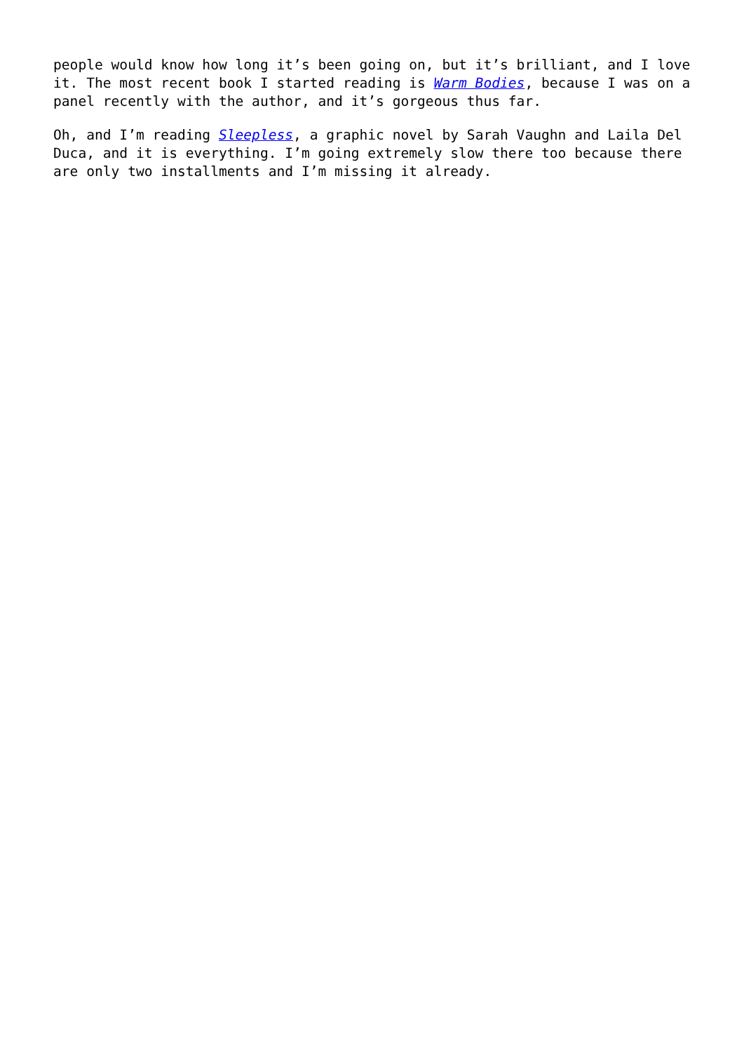people would know how long it’s been going on, but it’s brilliant, and I love it. The most recent book I started reading is Warm Bodies, because I was on a panel recently with the author, and it’s gorgeous thus far.
Oh, and I’m reading Sleepless, a graphic novel by Sarah Vaughn and Laila Del Duca, and it is everything. I’m going extremely slow there too because there are only two installments and I’m missing it already.